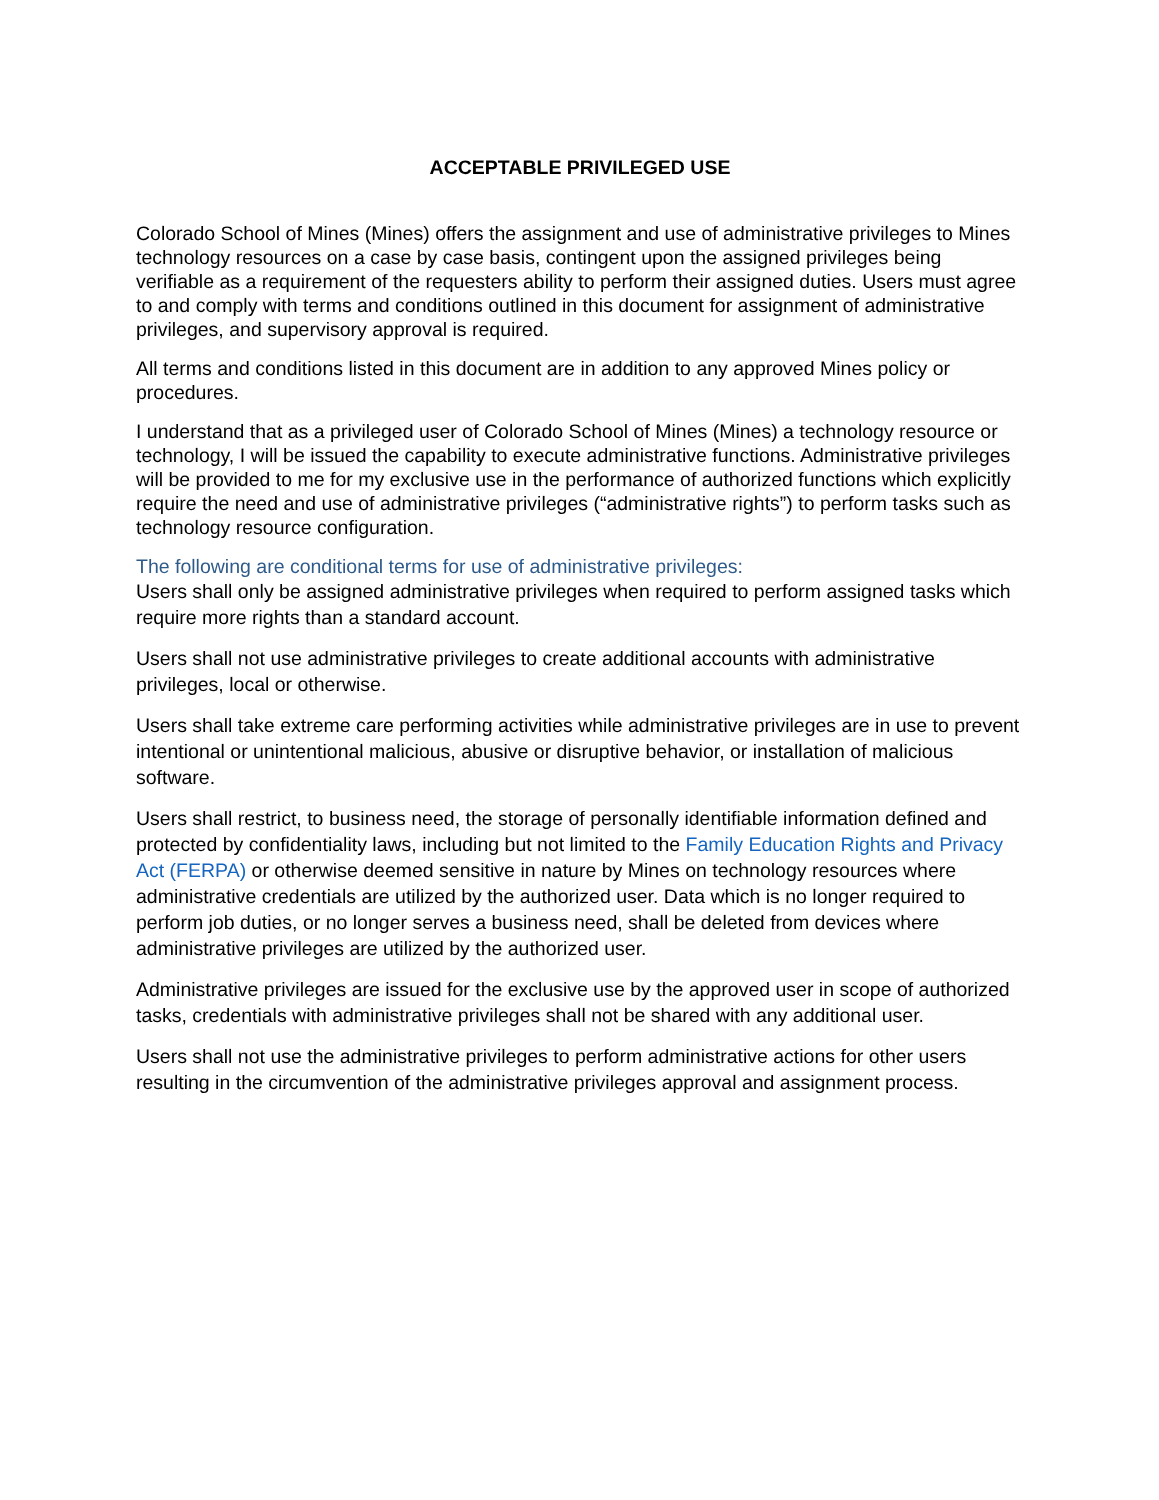ACCEPTABLE PRIVILEGED USE
Colorado School of Mines (Mines) offers the assignment and use of administrative privileges to Mines technology resources on a case by case basis, contingent upon the assigned privileges being verifiable as a requirement of the requesters ability to perform their assigned duties. Users must agree to and comply with terms and conditions outlined in this document for assignment of administrative privileges, and supervisory approval is required.
All terms and conditions listed in this document are in addition to any approved Mines policy or procedures.
I understand that as a privileged user of Colorado School of Mines (Mines) a technology resource or technology, I will be issued the capability to execute administrative functions. Administrative privileges will be provided to me for my exclusive use in the performance of authorized functions which explicitly require the need and use of administrative privileges (“administrative rights”) to perform tasks such as technology resource configuration.
The following are conditional terms for use of administrative privileges:
Users shall only be assigned administrative privileges when required to perform assigned tasks which require more rights than a standard account.
Users shall not use administrative privileges to create additional accounts with administrative privileges, local or otherwise.
Users shall take extreme care performing activities while administrative privileges are in use to prevent intentional or unintentional malicious, abusive or disruptive behavior, or installation of malicious software.
Users shall restrict, to business need, the storage of personally identifiable information defined and protected by confidentiality laws, including but not limited to the Family Education Rights and Privacy Act (FERPA) or otherwise deemed sensitive in nature by Mines on technology resources where administrative credentials are utilized by the authorized user. Data which is no longer required to perform job duties, or no longer serves a business need, shall be deleted from devices where administrative privileges are utilized by the authorized user.
Administrative privileges are issued for the exclusive use by the approved user in scope of authorized tasks, credentials with administrative privileges shall not be shared with any additional user.
Users shall not use the administrative privileges to perform administrative actions for other users resulting in the circumvention of the administrative privileges approval and assignment process.